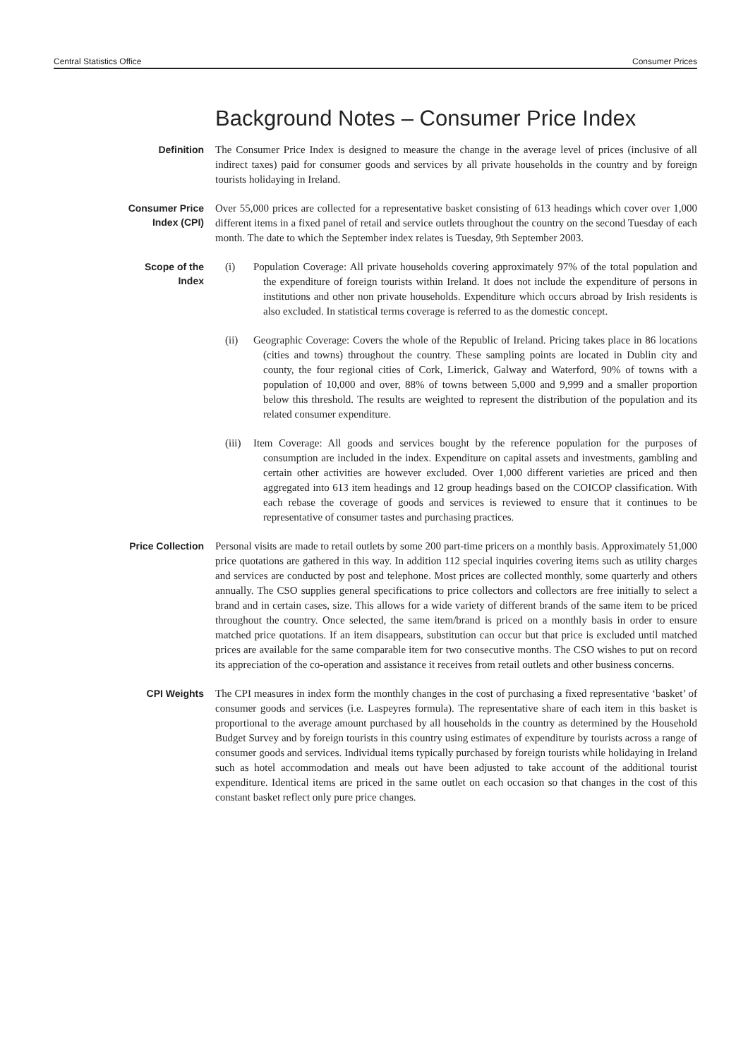Central Statistics Office Consumer Prices
Background Notes – Consumer Price Index
Definition The Consumer Price Index is designed to measure the change in the average level of prices (inclusive of all indirect taxes) paid for consumer goods and services by all private households in the country and by foreign tourists holidaying in Ireland.
Consumer Price
Index (CPI)
Over 55,000 prices are collected for a representative basket consisting of 613 headings which cover over 1,000 different items in a fixed panel of retail and service outlets throughout the country on the second Tuesday of each month. The date to which the September index relates is Tuesday, 9th September 2003.
Scope of the
Index
(i) Population Coverage: All private households covering approximately 97% of the total population and the expenditure of foreign tourists within Ireland. It does not include the expenditure of persons in institutions and other non private households. Expenditure which occurs abroad by Irish residents is also excluded. In statistical terms coverage is referred to as the domestic concept.
(ii) Geographic Coverage: Covers the whole of the Republic of Ireland. Pricing takes place in 86 locations (cities and towns) throughout the country. These sampling points are located in Dublin city and county, the four regional cities of Cork, Limerick, Galway and Waterford, 90% of towns with a population of 10,000 and over, 88% of towns between 5,000 and 9,999 and a smaller proportion below this threshold. The results are weighted to represent the distribution of the population and its related consumer expenditure.
(iii)
Item Coverage: All goods and services bought by the reference population for the purposes of consumption are included in the index. Expenditure on capital assets and investments, gambling and certain other activities are however excluded. Over 1,000 different varieties are priced and then aggregated into 613 item headings and 12 group headings based on the COICOP classification. With each rebase the coverage of goods and services is reviewed to ensure that it continues to be representative of consumer tastes and purchasing practices.
Price Collection Personal visits are made to retail outlets by some 200 part-time pricers on a monthly basis. Approximately 51,000 price quotations are gathered in this way. In addition 112 special inquiries covering items such as utility charges and services are conducted by post and telephone. Most prices are collected monthly, some quarterly and others annually. The CSO supplies general specifications to price collectors and collectors are free initially to select a brand and in certain cases, size. This allows for a wide variety of different brands of the same item to be priced throughout the country. Once selected, the same item/brand is priced on a monthly basis in order to ensure matched price quotations. If an item disappears, substitution can occur but that price is excluded until matched prices are available for the same comparable item for two consecutive months. The CSO wishes to put on record its appreciation of the co-operation and assistance it receives from retail outlets and other business concerns.
CPI Weights The CPI measures in index form the monthly changes in the cost of purchasing a fixed representative ‘basket’ of consumer goods and services (i.e. Laspeyres formula). The representative share of each item in this basket is proportional to the average amount purchased by all households in the country as determined by the Household Budget Survey and by foreign tourists in this country using estimates of expenditure by tourists across a range of consumer goods and services. Individual items typically purchased by foreign tourists while holidaying in Ireland such as hotel accommodation and meals out have been adjusted to take account of the additional tourist expenditure. Identical items are priced in the same outlet on each occasion so that changes in the cost of this constant basket reflect only pure price changes.